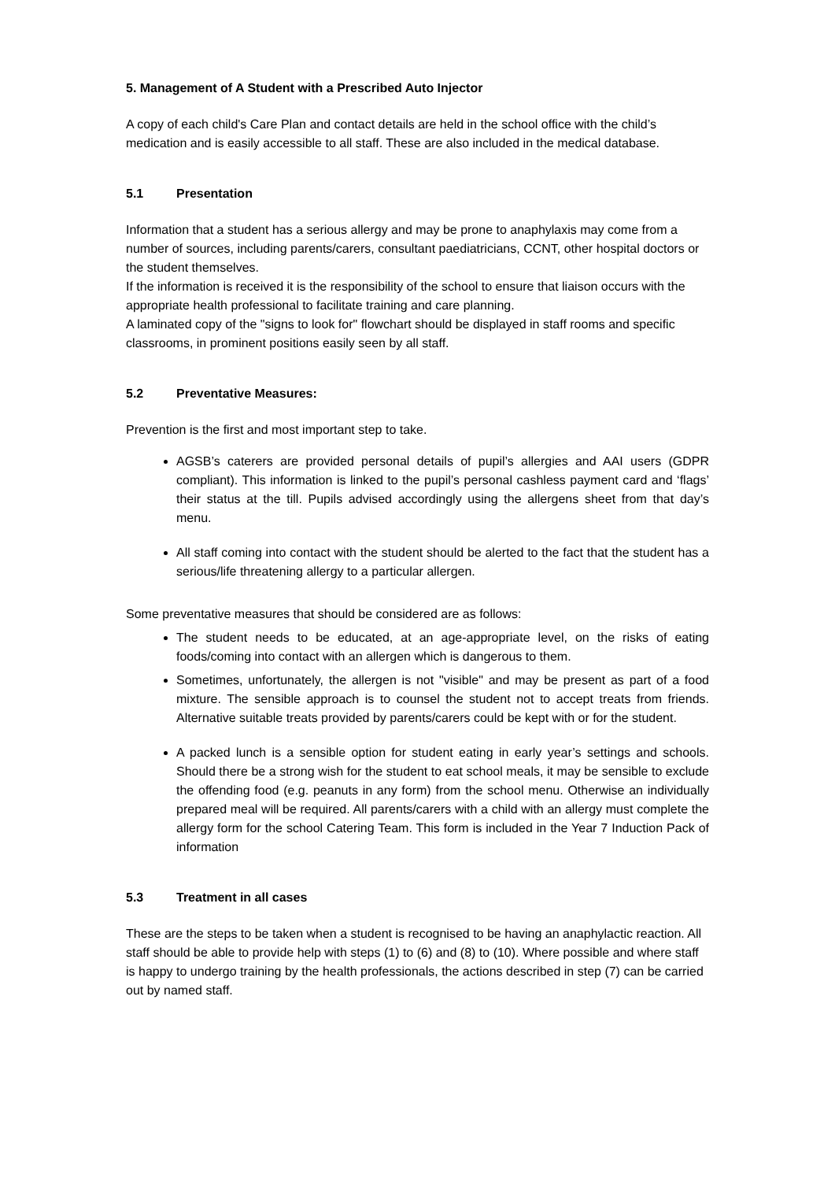5. Management of A Student with a Prescribed Auto Injector
A copy of each child's Care Plan and contact details are held in the school office with the child’s medication and is easily accessible to all staff. These are also included in the medical database.
5.1 Presentation
Information that a student has a serious allergy and may be prone to anaphylaxis may come from a number of sources, including parents/carers, consultant paediatricians, CCNT, other hospital doctors or the student themselves.
If the information is received it is the responsibility of the school to ensure that liaison occurs with the appropriate health professional to facilitate training and care planning.
A laminated copy of the "signs to look for" flowchart should be displayed in staff rooms and specific classrooms, in prominent positions easily seen by all staff.
5.2 Preventative Measures:
Prevention is the first and most important step to take.
AGSB’s caterers are provided personal details of pupil’s allergies and AAI users (GDPR compliant). This information is linked to the pupil’s personal cashless payment card and ‘flags’ their status at the till. Pupils advised accordingly using the allergens sheet from that day’s menu.
All staff coming into contact with the student should be alerted to the fact that the student has a serious/life threatening allergy to a particular allergen.
Some preventative measures that should be considered are as follows:
The student needs to be educated, at an age-appropriate level, on the risks of eating foods/coming into contact with an allergen which is dangerous to them.
Sometimes, unfortunately, the allergen is not "visible" and may be present as part of a food mixture. The sensible approach is to counsel the student not to accept treats from friends. Alternative suitable treats provided by parents/carers could be kept with or for the student.
A packed lunch is a sensible option for student eating in early year’s settings and schools. Should there be a strong wish for the student to eat school meals, it may be sensible to exclude the offending food (e.g. peanuts in any form) from the school menu. Otherwise an individually prepared meal will be required. All parents/carers with a child with an allergy must complete the allergy form for the school Catering Team. This form is included in the Year 7 Induction Pack of information
5.3 Treatment in all cases
These are the steps to be taken when a student is recognised to be having an anaphylactic reaction. All staff should be able to provide help with steps (1) to (6) and (8) to (10). Where possible and where staff is happy to undergo training by the health professionals, the actions described in step (7) can be carried out by named staff.